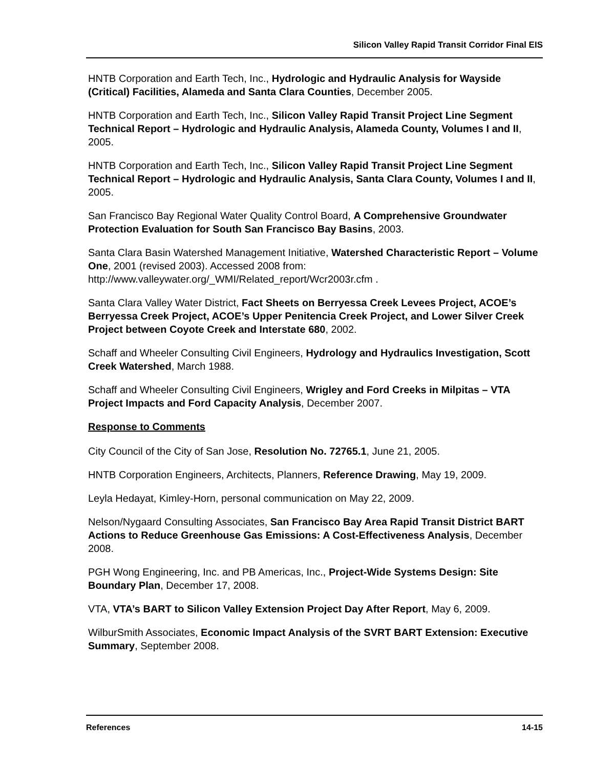Silicon Valley Rapid Transit Corridor Final EIS
HNTB Corporation and Earth Tech, Inc., Hydrologic and Hydraulic Analysis for Wayside (Critical) Facilities, Alameda and Santa Clara Counties, December 2005.
HNTB Corporation and Earth Tech, Inc., Silicon Valley Rapid Transit Project Line Segment Technical Report – Hydrologic and Hydraulic Analysis, Alameda County, Volumes I and II, 2005.
HNTB Corporation and Earth Tech, Inc., Silicon Valley Rapid Transit Project Line Segment Technical Report – Hydrologic and Hydraulic Analysis, Santa Clara County, Volumes I and II, 2005.
San Francisco Bay Regional Water Quality Control Board, A Comprehensive Groundwater Protection Evaluation for South San Francisco Bay Basins, 2003.
Santa Clara Basin Watershed Management Initiative, Watershed Characteristic Report – Volume One, 2001 (revised 2003). Accessed 2008 from: http://www.valleywater.org/_WMI/Related_report/Wcr2003r.cfm .
Santa Clara Valley Water District, Fact Sheets on Berryessa Creek Levees Project, ACOE’s Berryessa Creek Project, ACOE’s Upper Penitencia Creek Project, and Lower Silver Creek Project between Coyote Creek and Interstate 680, 2002.
Schaff and Wheeler Consulting Civil Engineers, Hydrology and Hydraulics Investigation, Scott Creek Watershed, March 1988.
Schaff and Wheeler Consulting Civil Engineers, Wrigley and Ford Creeks in Milpitas – VTA Project Impacts and Ford Capacity Analysis, December 2007.
Response to Comments
City Council of the City of San Jose, Resolution No. 72765.1, June 21, 2005.
HNTB Corporation Engineers, Architects, Planners, Reference Drawing, May 19, 2009.
Leyla Hedayat, Kimley-Horn, personal communication on May 22, 2009.
Nelson/Nygaard Consulting Associates, San Francisco Bay Area Rapid Transit District BART Actions to Reduce Greenhouse Gas Emissions: A Cost-Effectiveness Analysis, December 2008.
PGH Wong Engineering, Inc. and PB Americas, Inc., Project-Wide Systems Design: Site Boundary Plan, December 17, 2008.
VTA, VTA’s BART to Silicon Valley Extension Project Day After Report, May 6, 2009.
WilburSmith Associates, Economic Impact Analysis of the SVRT BART Extension: Executive Summary, September 2008.
References 14-15